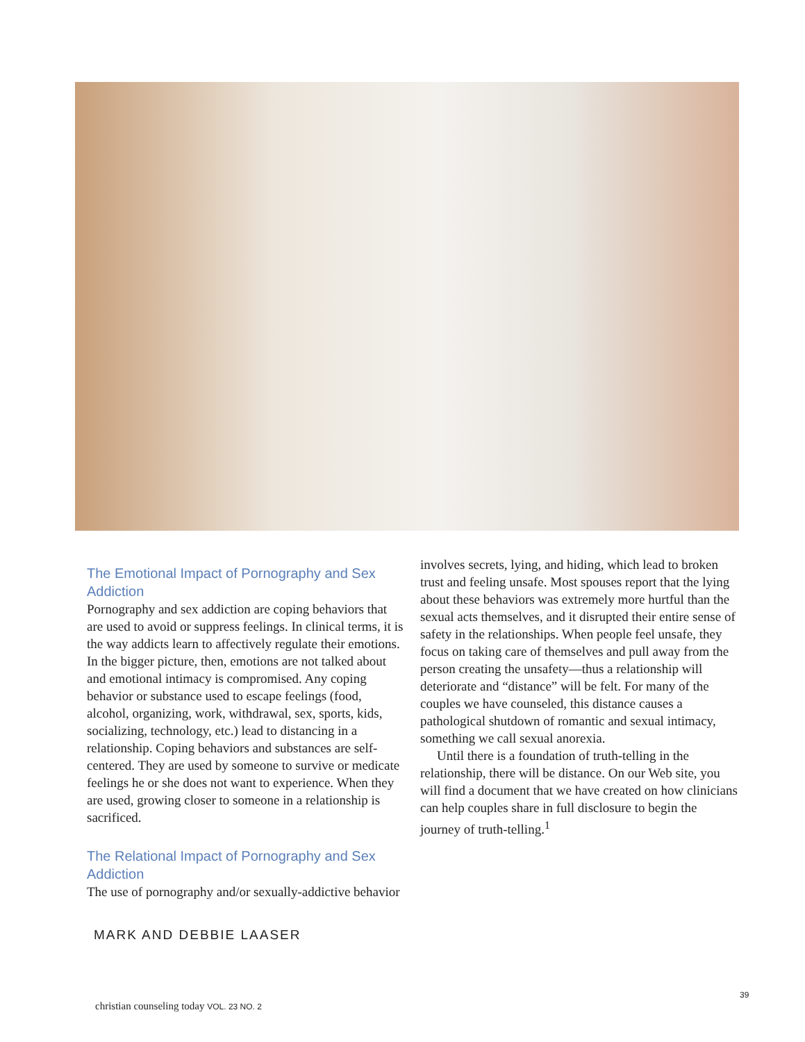The Emotional Impact of Pornography and Sex Addiction
Pornography and sex addiction are coping behaviors that are used to avoid or suppress feelings. In clinical terms, it is the way addicts learn to affectively regulate their emotions. In the bigger picture, then, emotions are not talked about and emotional intimacy is compromised. Any coping behavior or substance used to escape feelings (food, alcohol, organizing, work, withdrawal, sex, sports, kids, socializing, technology, etc.) lead to distancing in a relationship. Coping behaviors and substances are self-centered. They are used by someone to survive or medicate feelings he or she does not want to experience. When they are used, growing closer to someone in a relationship is sacrificed.
The Relational Impact of Pornography and Sex Addiction
The use of pornography and/or sexually-addictive behavior
involves secrets, lying, and hiding, which lead to broken trust and feeling unsafe. Most spouses report that the lying about these behaviors was extremely more hurtful than the sexual acts themselves, and it disrupted their entire sense of safety in the relationships. When people feel unsafe, they focus on taking care of themselves and pull away from the person creating the unsafety—thus a relationship will deteriorate and “distance” will be felt. For many of the couples we have counseled, this distance causes a pathological shutdown of romantic and sexual intimacy, something we call sexual anorexia.
Until there is a foundation of truth-telling in the relationship, there will be distance. On our Web site, you will find a document that we have created on how clinicians can help couples share in full disclosure to begin the journey of truth-telling.<sup>1</sup>
MARK AND DEBBIE LAASER
39
christian counseling today VOL. 23 NO. 2